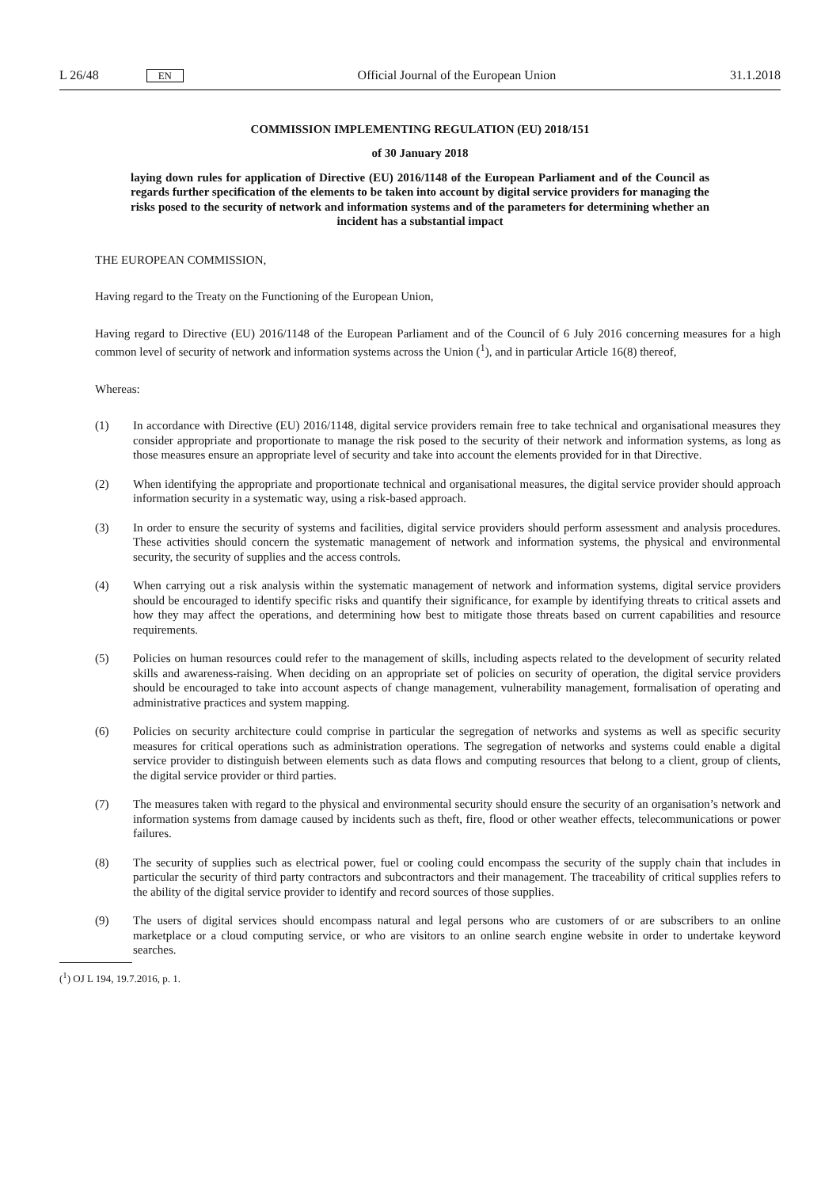L 26/48 EN
Official Journal of the European Union 31.1.2018
COMMISSION IMPLEMENTING REGULATION (EU) 2018/151
of 30 January 2018
laying down rules for application of Directive (EU) 2016/1148 of the European Parliament and of the Council as regards further specification of the elements to be taken into account by digital service providers for managing the risks posed to the security of network and information systems and of the parameters for determining whether an incident has a substantial impact
THE EUROPEAN COMMISSION,
Having regard to the Treaty on the Functioning of the European Union,
Having regard to Directive (EU) 2016/1148 of the European Parliament and of the Council of 6 July 2016 concerning measures for a high common level of security of network and information systems across the Union (<sup>1</sup>), and in particular Article 16(8) thereof,
Whereas:
(1) In accordance with Directive (EU) 2016/1148, digital service providers remain free to take technical and organisational measures they consider appropriate and proportionate to manage the risk posed to the security of their network and information systems, as long as those measures ensure an appropriate level of security and take into account the elements provided for in that Directive.
(2) When identifying the appropriate and proportionate technical and organisational measures, the digital service provider should approach information security in a systematic way, using a risk-based approach.
(3) In order to ensure the security of systems and facilities, digital service providers should perform assessment and analysis procedures. These activities should concern the systematic management of network and information systems, the physical and environmental security, the security of supplies and the access controls.
(4) When carrying out a risk analysis within the systematic management of network and information systems, digital service providers should be encouraged to identify specific risks and quantify their significance, for example by identifying threats to critical assets and how they may affect the operations, and determining how best to mitigate those threats based on current capabilities and resource requirements.
(5) Policies on human resources could refer to the management of skills, including aspects related to the development of security related skills and awareness-raising. When deciding on an appropriate set of policies on security of operation, the digital service providers should be encouraged to take into account aspects of change management, vulnerability management, formalisation of operating and administrative practices and system mapping.
(6) Policies on security architecture could comprise in particular the segregation of networks and systems as well as specific security measures for critical operations such as administration operations. The segregation of networks and systems could enable a digital service provider to distinguish between elements such as data flows and computing resources that belong to a client, group of clients, the digital service provider or third parties.
(7) The measures taken with regard to the physical and environmental security should ensure the security of an organisation’s network and information systems from damage caused by incidents such as theft, fire, flood or other weather effects, telecommunications or power failures.
(8) The security of supplies such as electrical power, fuel or cooling could encompass the security of the supply chain that includes in particular the security of third party contractors and subcontractors and their management. The traceability of critical supplies refers to the ability of the digital service provider to identify and record sources of those supplies.
(9) The users of digital services should encompass natural and legal persons who are customers of or are subscribers to an online marketplace or a cloud computing service, or who are visitors to an online search engine website in order to undertake keyword searches.
(<sup>1</sup>) OJ L 194, 19.7.2016, p. 1.